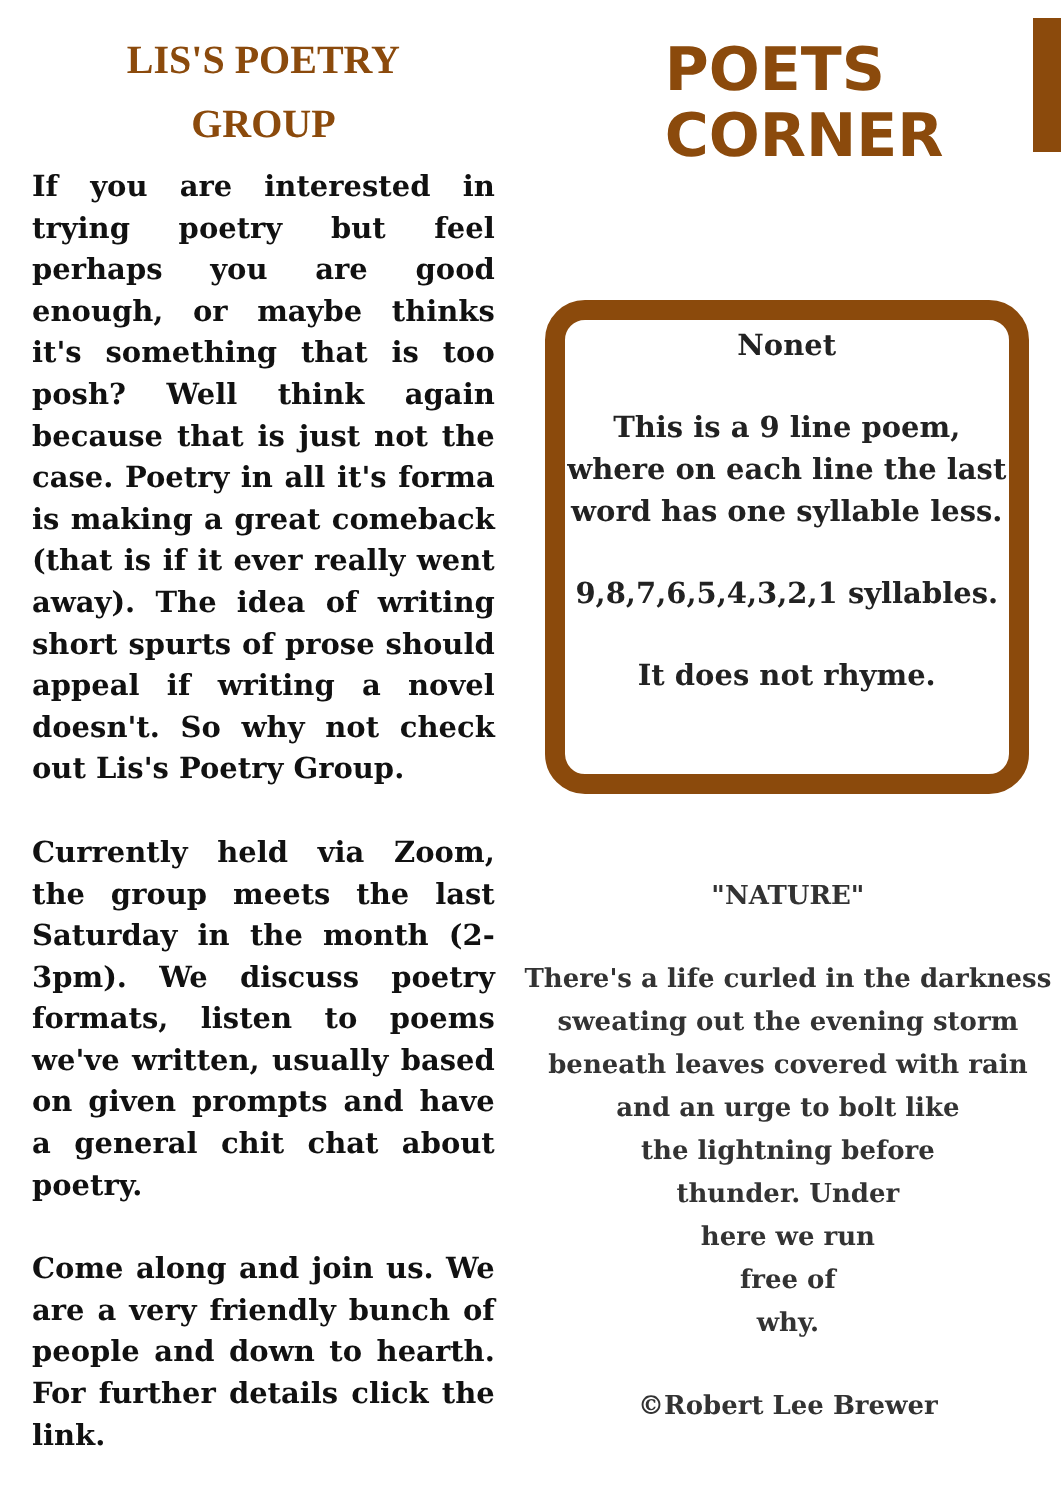LIS'S POETRY
GROUP
If you are interested in trying poetry but feel perhaps you are good enough, or maybe thinks it's something that is too posh? Well think again because that is just not the case. Poetry in all it's forma is making a great comeback (that is if it ever really went away). The idea of writing short spurts of prose should appeal if writing a novel doesn't. So why not check out Lis's Poetry Group.
Currently held via Zoom, the group meets the last Saturday in the month (2-3pm). We discuss poetry formats, listen to poems we've written, usually based on given prompts and have a general chit chat about poetry.
Come along and join us. We are a very friendly bunch of people and down to hearth. For further details click the link.
POETS
CORNER
Nonet
This is a 9 line poem, where on each line the last word has one syllable less.
9,8,7,6,5,4,3,2,1 syllables.
It does not rhyme.
"NATURE"
There's a life curled in the darkness
sweating out the evening storm
beneath leaves covered with rain
and an urge to bolt like
the lightning before
thunder. Under
here we run
free of
why.
©Robert Lee Brewer